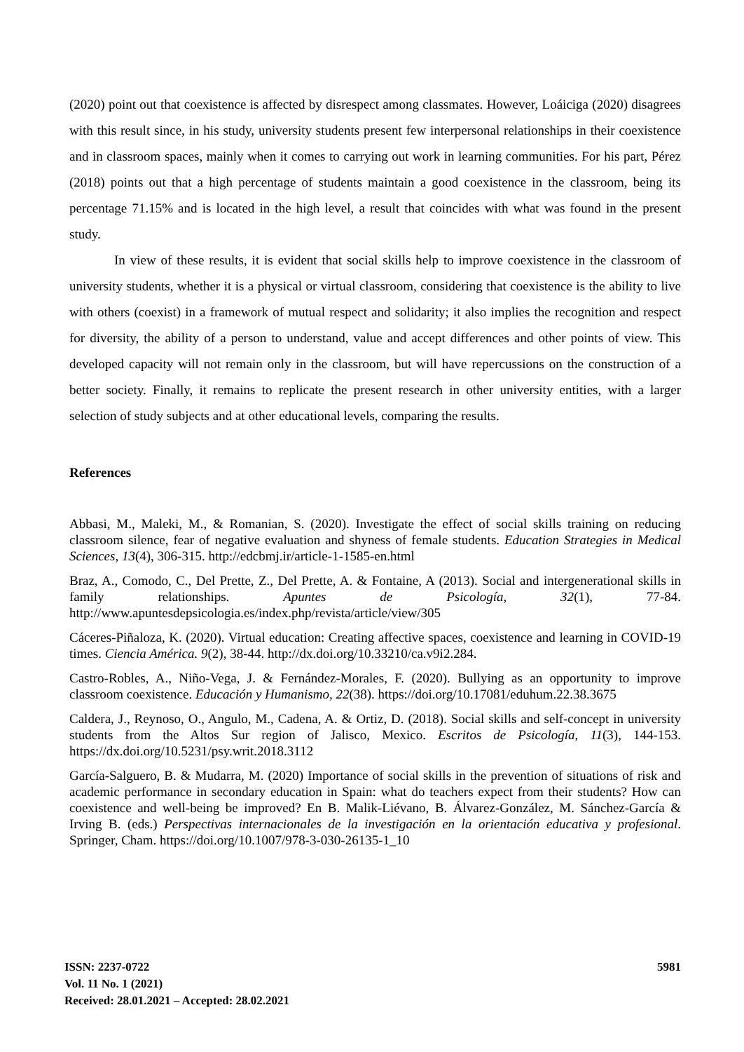(2020) point out that coexistence is affected by disrespect among classmates. However, Loáiciga (2020) disagrees with this result since, in his study, university students present few interpersonal relationships in their coexistence and in classroom spaces, mainly when it comes to carrying out work in learning communities. For his part, Pérez (2018) points out that a high percentage of students maintain a good coexistence in the classroom, being its percentage 71.15% and is located in the high level, a result that coincides with what was found in the present study.
In view of these results, it is evident that social skills help to improve coexistence in the classroom of university students, whether it is a physical or virtual classroom, considering that coexistence is the ability to live with others (coexist) in a framework of mutual respect and solidarity; it also implies the recognition and respect for diversity, the ability of a person to understand, value and accept differences and other points of view. This developed capacity will not remain only in the classroom, but will have repercussions on the construction of a better society. Finally, it remains to replicate the present research in other university entities, with a larger selection of study subjects and at other educational levels, comparing the results.
References
Abbasi, M., Maleki, M., & Romanian, S. (2020). Investigate the effect of social skills training on reducing classroom silence, fear of negative evaluation and shyness of female students. Education Strategies in Medical Sciences, 13(4), 306-315. http://edcbmj.ir/article-1-1585-en.html
Braz, A., Comodo, C., Del Prette, Z., Del Prette, A. & Fontaine, A (2013). Social and intergenerational skills in family relationships. Apuntes de Psicología, 32(1), 77-84. http://www.apuntesdepsicologia.es/index.php/revista/article/view/305
Cáceres-Piñaloza, K. (2020). Virtual education: Creating affective spaces, coexistence and learning in COVID-19 times. Ciencia América. 9(2), 38-44. http://dx.doi.org/10.33210/ca.v9i2.284.
Castro-Robles, A., Niño-Vega, J. & Fernández-Morales, F. (2020). Bullying as an opportunity to improve classroom coexistence. Educación y Humanismo, 22(38). https://doi.org/10.17081/eduhum.22.38.3675
Caldera, J., Reynoso, O., Angulo, M., Cadena, A. & Ortiz, D. (2018). Social skills and self-concept in university students from the Altos Sur region of Jalisco, Mexico. Escritos de Psicología, 11(3), 144-153. https://dx.doi.org/10.5231/psy.writ.2018.3112
García-Salguero, B. & Mudarra, M. (2020) Importance of social skills in the prevention of situations of risk and academic performance in secondary education in Spain: what do teachers expect from their students? How can coexistence and well-being be improved? En B. Malik-Liévano, B. Álvarez-González, M. Sánchez-García & Irving B. (eds.) Perspectivas internacionales de la investigación en la orientación educativa y profesional. Springer, Cham. https://doi.org/10.1007/978-3-030-26135-1_10
ISSN: 2237-0722
Vol. 11 No. 1 (2021)
Received: 28.01.2021 – Accepted: 28.02.2021
5981